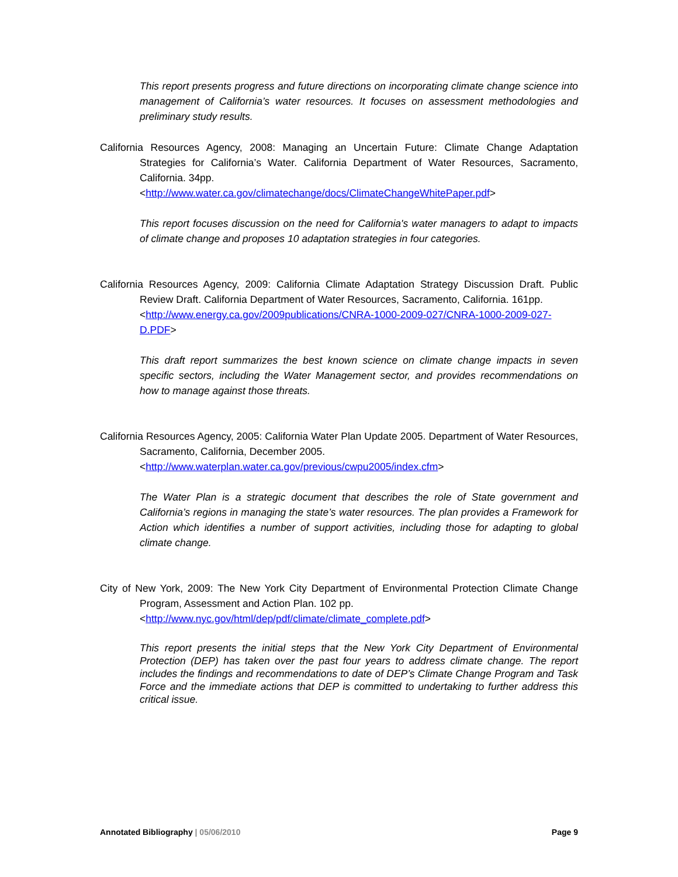This report presents progress and future directions on incorporating climate change science into management of California’s water resources. It focuses on assessment methodologies and preliminary study results.
California Resources Agency, 2008: Managing an Uncertain Future: Climate Change Adaptation Strategies for California’s Water. California Department of Water Resources, Sacramento, California. 34pp.
<http://www.water.ca.gov/climatechange/docs/ClimateChangeWhitePaper.pdf>
This report focuses discussion on the need for California's water managers to adapt to impacts of climate change and proposes 10 adaptation strategies in four categories.
California Resources Agency, 2009: California Climate Adaptation Strategy Discussion Draft. Public Review Draft. California Department of Water Resources, Sacramento, California. 161pp.
<http://www.energy.ca.gov/2009publications/CNRA-1000-2009-027/CNRA-1000-2009-027-D.PDF>
This draft report summarizes the best known science on climate change impacts in seven specific sectors, including the Water Management sector, and provides recommendations on how to manage against those threats.
California Resources Agency, 2005: California Water Plan Update 2005. Department of Water Resources, Sacramento, California, December 2005.
<http://www.waterplan.water.ca.gov/previous/cwpu2005/index.cfm>
The Water Plan is a strategic document that describes the role of State government and California’s regions in managing the state’s water resources. The plan provides a Framework for Action which identifies a number of support activities, including those for adapting to global climate change.
City of New York, 2009: The New York City Department of Environmental Protection Climate Change Program, Assessment and Action Plan. 102 pp.
<http://www.nyc.gov/html/dep/pdf/climate/climate_complete.pdf>
This report presents the initial steps that the New York City Department of Environmental Protection (DEP) has taken over the past four years to address climate change. The report includes the findings and recommendations to date of DEP’s Climate Change Program and Task Force and the immediate actions that DEP is committed to undertaking to further address this critical issue.
Annotated Bibliography | 05/06/2010 Page 9